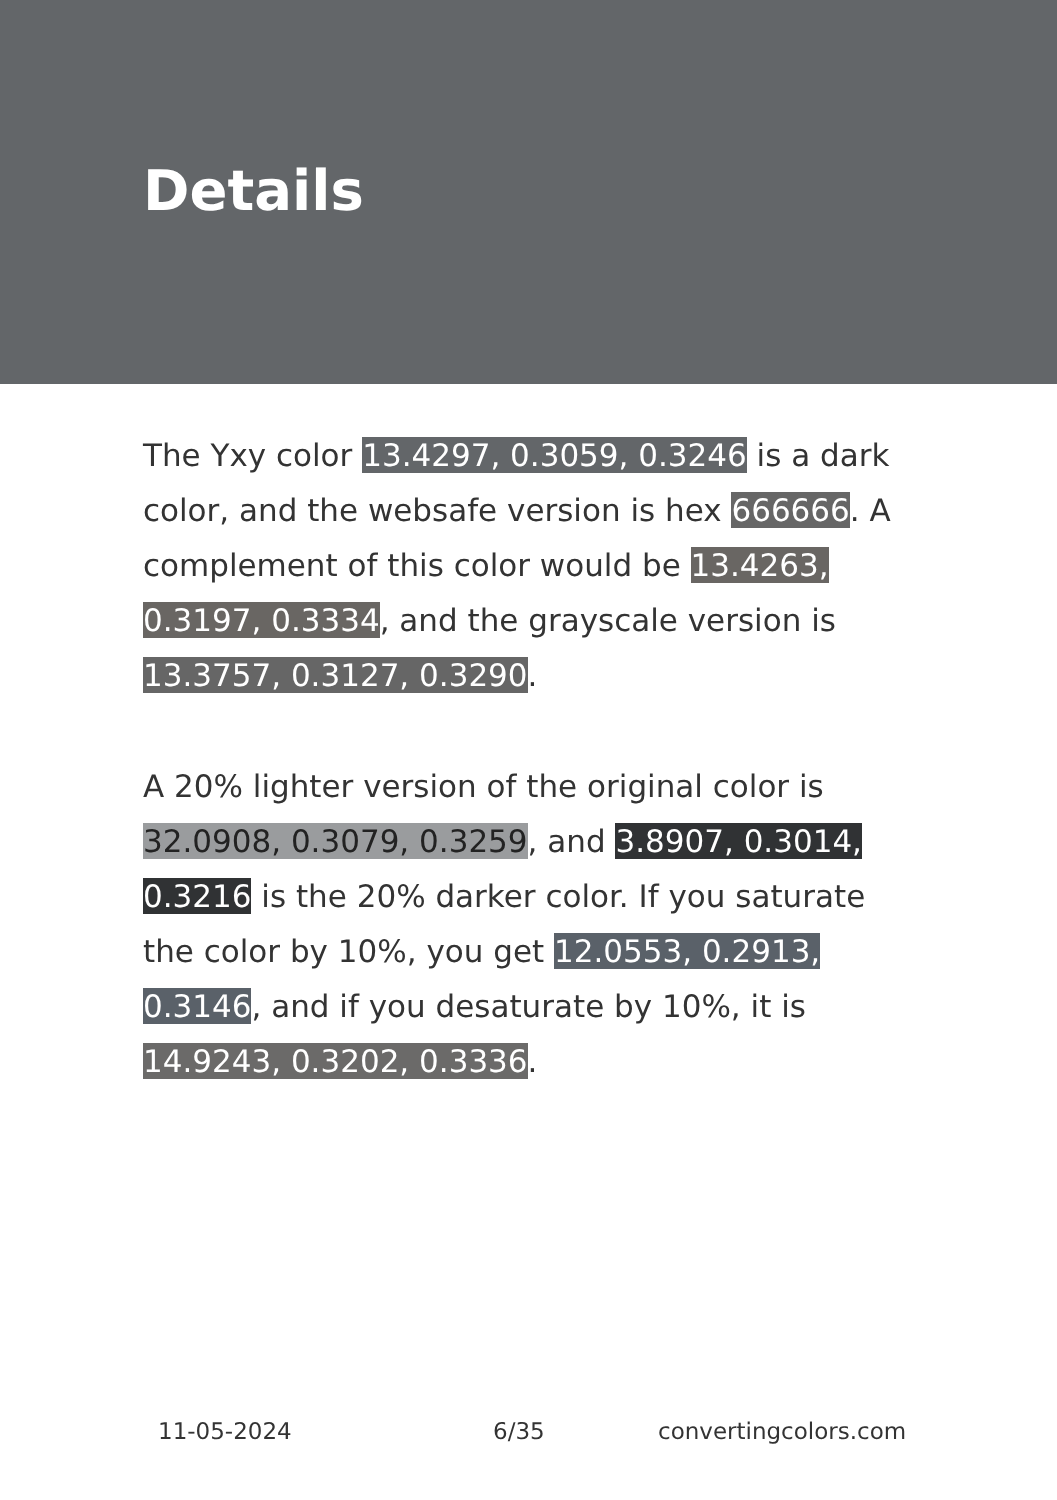Details
The Yxy color 13.4297, 0.3059, 0.3246 is a dark color, and the websafe version is hex 666666. A complement of this color would be 13.4263, 0.3197, 0.3334, and the grayscale version is 13.3757, 0.3127, 0.3290.
A 20% lighter version of the original color is 32.0908, 0.3079, 0.3259, and 3.8907, 0.3014, 0.3216 is the 20% darker color. If you saturate the color by 10%, you get 12.0553, 0.2913, 0.3146, and if you desaturate by 10%, it is 14.9243, 0.3202, 0.3336.
11-05-2024 6/35 convertingcolors.com